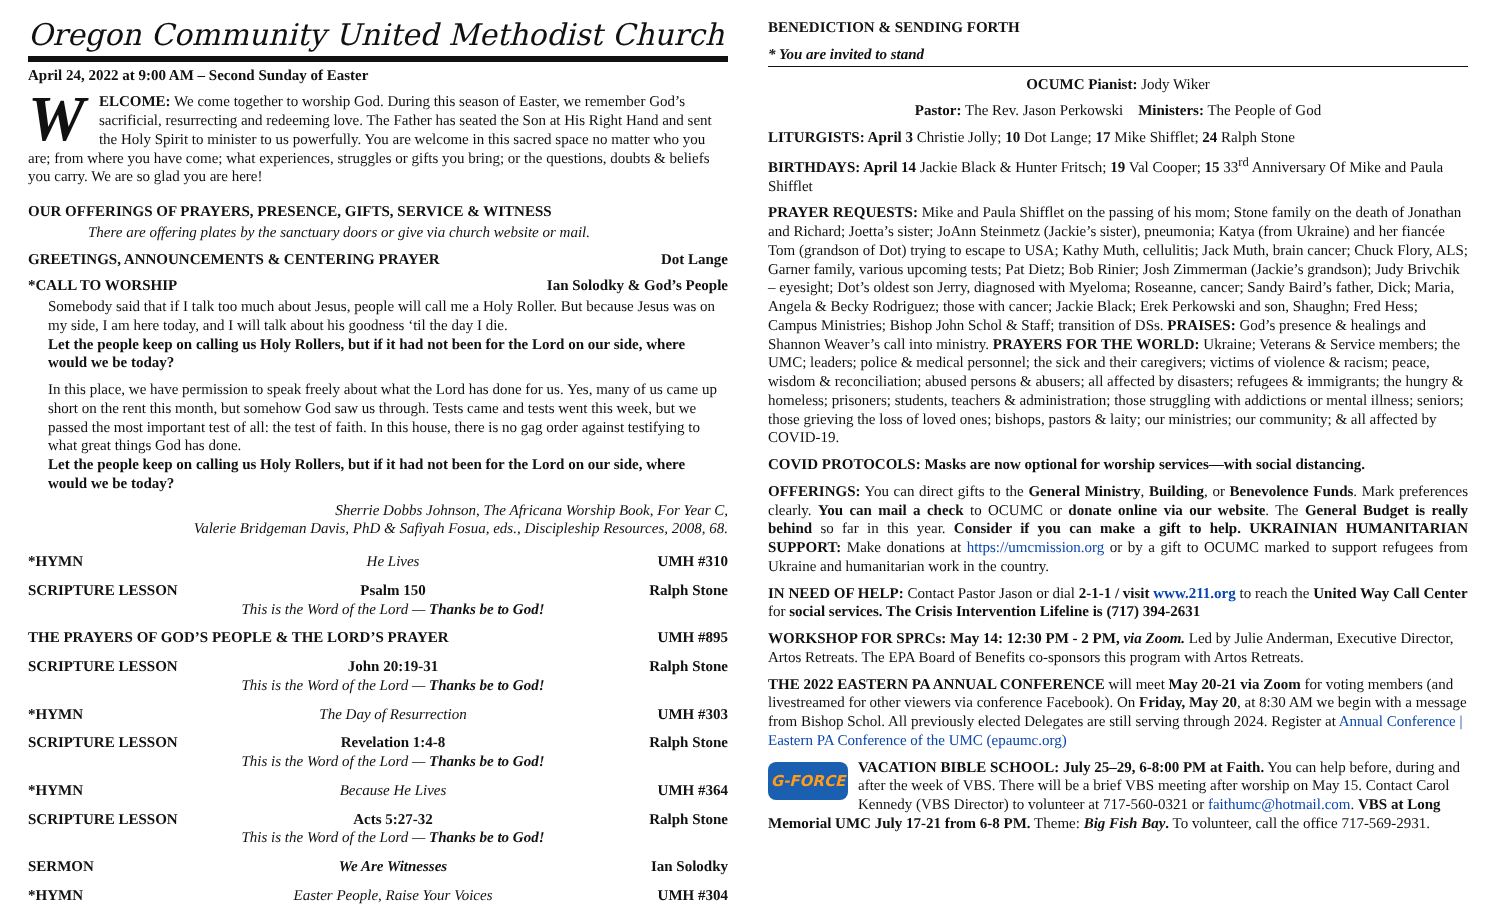Oregon Community United Methodist Church
April 24, 2022 at 9:00 AM – Second Sunday of Easter
WELCOME: We come together to worship God. During this season of Easter, we remember God’s sacrificial, resurrecting and redeeming love. The Father has seated the Son at His Right Hand and sent the Holy Spirit to minister to us powerfully. You are welcome in this sacred space no matter who you are; from where you have come; what experiences, struggles or gifts you bring; or the questions, doubts & beliefs you carry. We are so glad you are here!
OUR OFFERINGS OF PRAYERS, PRESENCE, GIFTS, SERVICE & WITNESS
There are offering plates by the sanctuary doors or give via church website or mail.
GREETINGS, ANNOUNCEMENTS & CENTERING PRAYER Dot Lange
*CALL TO WORSHIP Ian Solodky & God’s People
Somebody said that if I talk too much about Jesus, people will call me a Holy Roller. But because Jesus was on my side, I am here today, and I will talk about his goodness ‘til the day I die.
Let the people keep on calling us Holy Rollers, but if it had not been for the Lord on our side, where would we be today?
In this place, we have permission to speak freely about what the Lord has done for us. Yes, many of us came up short on the rent this month, but somehow God saw us through. Tests came and tests went this week, but we passed the most important test of all: the test of faith. In this house, there is no gag order against testifying to what great things God has done.
Let the people keep on calling us Holy Rollers, but if it had not been for the Lord on our side, where would we be today?
Sherrie Dobbs Johnson, The Africana Worship Book, For Year C,
Valerie Bridgeman Davis, PhD & Safiyah Fosua, eds., Discipleship Resources, 2008, 68.
| *HYMN | He Lives | UMH #310 |
| SCRIPTURE LESSON | Psalm 150 This is the Word of the Lord — Thanks be to God! | Ralph Stone |
| THE PRAYERS OF GOD’S PEOPLE & THE LORD’S PRAYER | | UMH #895 |
| SCRIPTURE LESSON | John 20:19-31 This is the Word of the Lord — Thanks be to God! | Ralph Stone |
| *HYMN | The Day of Resurrection | UMH #303 |
| SCRIPTURE LESSON | Revelation 1:4-8 This is the Word of the Lord — Thanks be to God! | Ralph Stone |
| *HYMN | Because He Lives | UMH #364 |
| SCRIPTURE LESSON | Acts 5:27-32 This is the Word of the Lord — Thanks be to God! | Ralph Stone |
| SERMON | We Are Witnesses | Ian Solodky |
| *HYMN | Easter People, Raise Your Voices | UMH #304 |
BENEDICTION & SENDING FORTH
* You are invited to stand
OCUMC Pianist: Jody Wiker
Pastor: The Rev. Jason Perkowski Ministers: The People of God
LITURGISTS: April 3 Christie Jolly; 10 Dot Lange; 17 Mike Shifflet; 24 Ralph Stone
BIRTHDAYS: April 14 Jackie Black & Hunter Fritsch; 19 Val Cooper; 15 33<sup>rd</sup> Anniversary Of Mike and Paula Shifflet
PRAYER REQUESTS: Mike and Paula Shifflet on the passing of his mom; Stone family on the death of Jonathan and Richard; Joetta’s sister; JoAnn Steinmetz (Jackie’s sister), pneumonia; Katya (from Ukraine) and her fiancée Tom (grandson of Dot) trying to escape to USA; Kathy Muth, cellulitis; Jack Muth, brain cancer; Chuck Flory, ALS; Garner family, various upcoming tests; Pat Dietz; Bob Rinier; Josh Zimmerman (Jackie’s grandson); Judy Brivchik – eyesight; Dot’s oldest son Jerry, diagnosed with Myeloma; Roseanne, cancer; Sandy Baird’s father, Dick; Maria, Angela & Becky Rodriguez; those with cancer; Jackie Black; Erek Perkowski and son, Shaughn; Fred Hess; Campus Ministries; Bishop John Schol & Staff; transition of DSs. PRAISES: God’s presence & healings and Shannon Weaver’s call into ministry. PRAYERS FOR THE WORLD: Ukraine; Veterans & Service members; the UMC; leaders; police & medical personnel; the sick and their caregivers; victims of violence & racism; peace, wisdom & reconciliation; abused persons & abusers; all affected by disasters; refugees & immigrants; the hungry & homeless; prisoners; students, teachers & administration; those struggling with addictions or mental illness; seniors; those grieving the loss of loved ones; bishops, pastors & laity; our ministries; our community; & all affected by COVID-19.
COVID PROTOCOLS: Masks are now optional for worship services—with social distancing.
OFFERINGS: You can direct gifts to the General Ministry, Building, or Benevolence Funds. Mark preferences clearly. You can mail a check to OCUMC or donate online via our website. The General Budget is really behind so far in this year. Consider if you can make a gift to help. UKRAINIAN HUMANITARIAN SUPPORT: Make donations at https://umcmission.org or by a gift to OCUMC marked to support refugees from Ukraine and humanitarian work in the country.
IN NEED OF HELP: Contact Pastor Jason or dial 2-1-1 / visit www.211.org to reach the United Way Call Center for social services. The Crisis Intervention Lifeline is (717) 394-2631
WORKSHOP FOR SPRCs: May 14: 12:30 PM - 2 PM, via Zoom. Led by Julie Anderman, Executive Director, Artos Retreats. The EPA Board of Benefits co-sponsors this program with Artos Retreats.
THE 2022 EASTERN PA ANNUAL CONFERENCE will meet May 20-21 via Zoom for voting members (and livestreamed for other viewers via conference Facebook). On Friday, May 20, at 8:30 AM we begin with a message from Bishop Schol. All previously elected Delegates are still serving through 2024. Register at Annual Conference | Eastern PA Conference of the UMC (epaumc.org)
G-FORCE VACATION BIBLE SCHOOL: July 25–29, 6-8:00 PM at Faith. You can help before, during and after the week of VBS. There will be a brief VBS meeting after worship on May 15. Contact Carol Kennedy (VBS Director) to volunteer at 717-560-0321 or faithumc@hotmail.com. VBS at Long Memorial UMC July 17-21 from 6-8 PM. Theme: Big Fish Bay. To volunteer, call the office 717-569-2931.